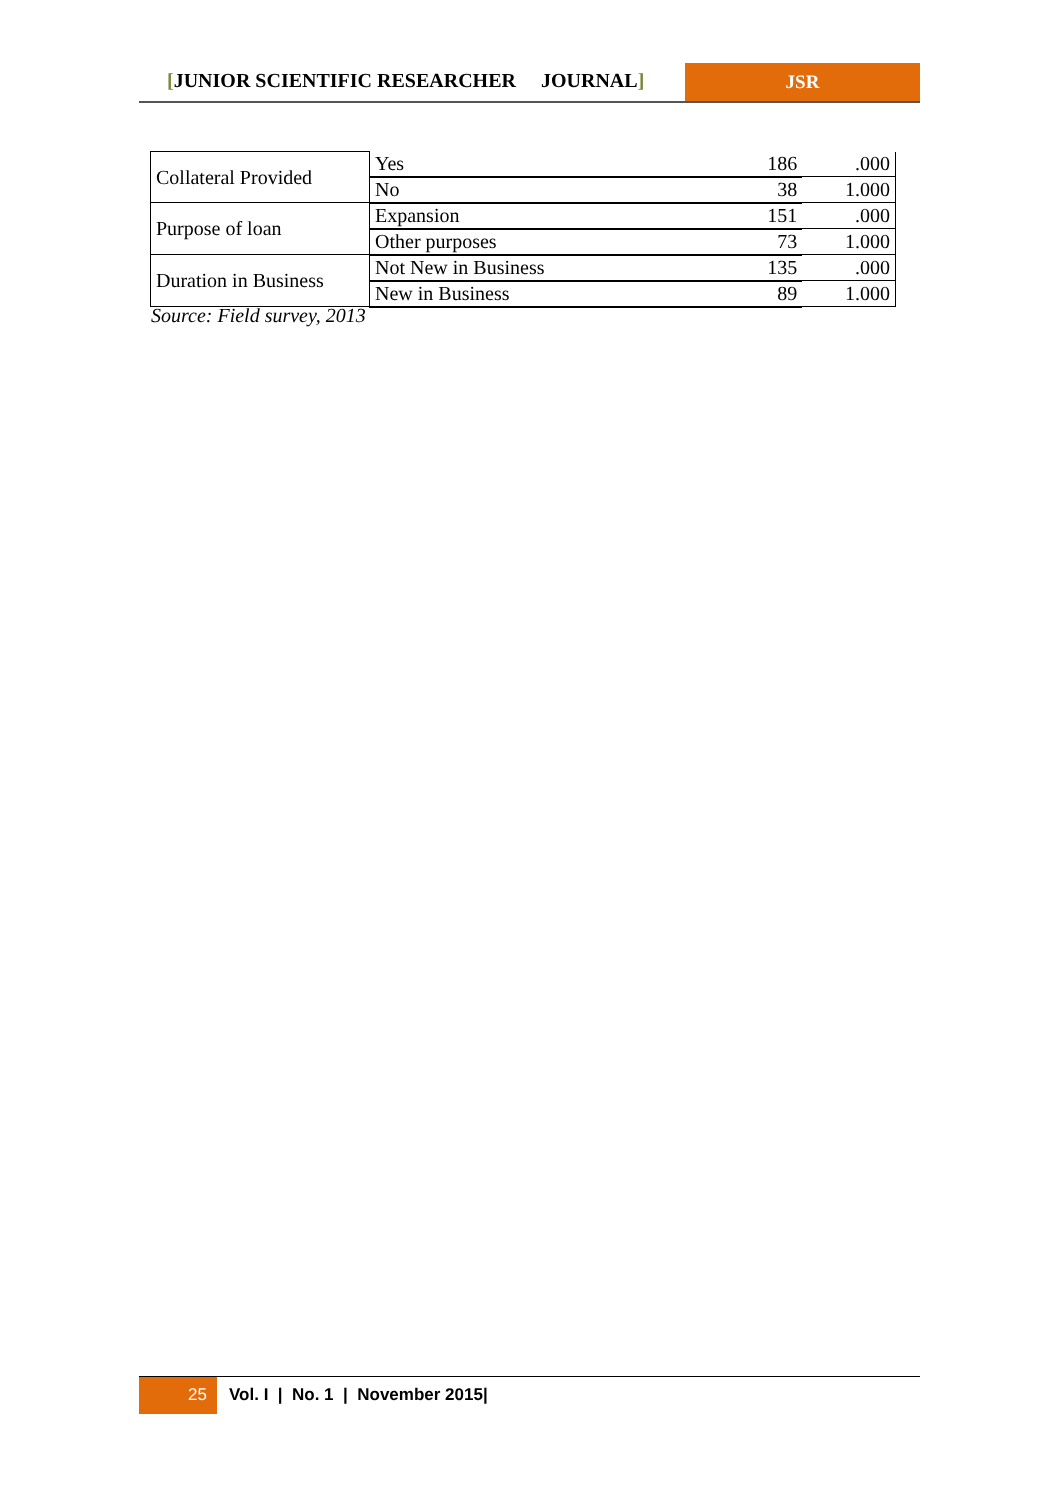[JUNIOR SCIENTIFIC RESEARCHER JOURNAL]
JSR
| Collateral Provided | Yes | 186 | .000 |
| | No | 38 | 1.000 |
| Purpose of loan | Expansion | 151 | .000 |
| | Other purposes | 73 | 1.000 |
| Duration in Business | Not New in Business | 135 | .000 |
| | New in Business | 89 | 1.000 |
Source: Field survey, 2013
25
Vol. I | No. 1 | November 2015|